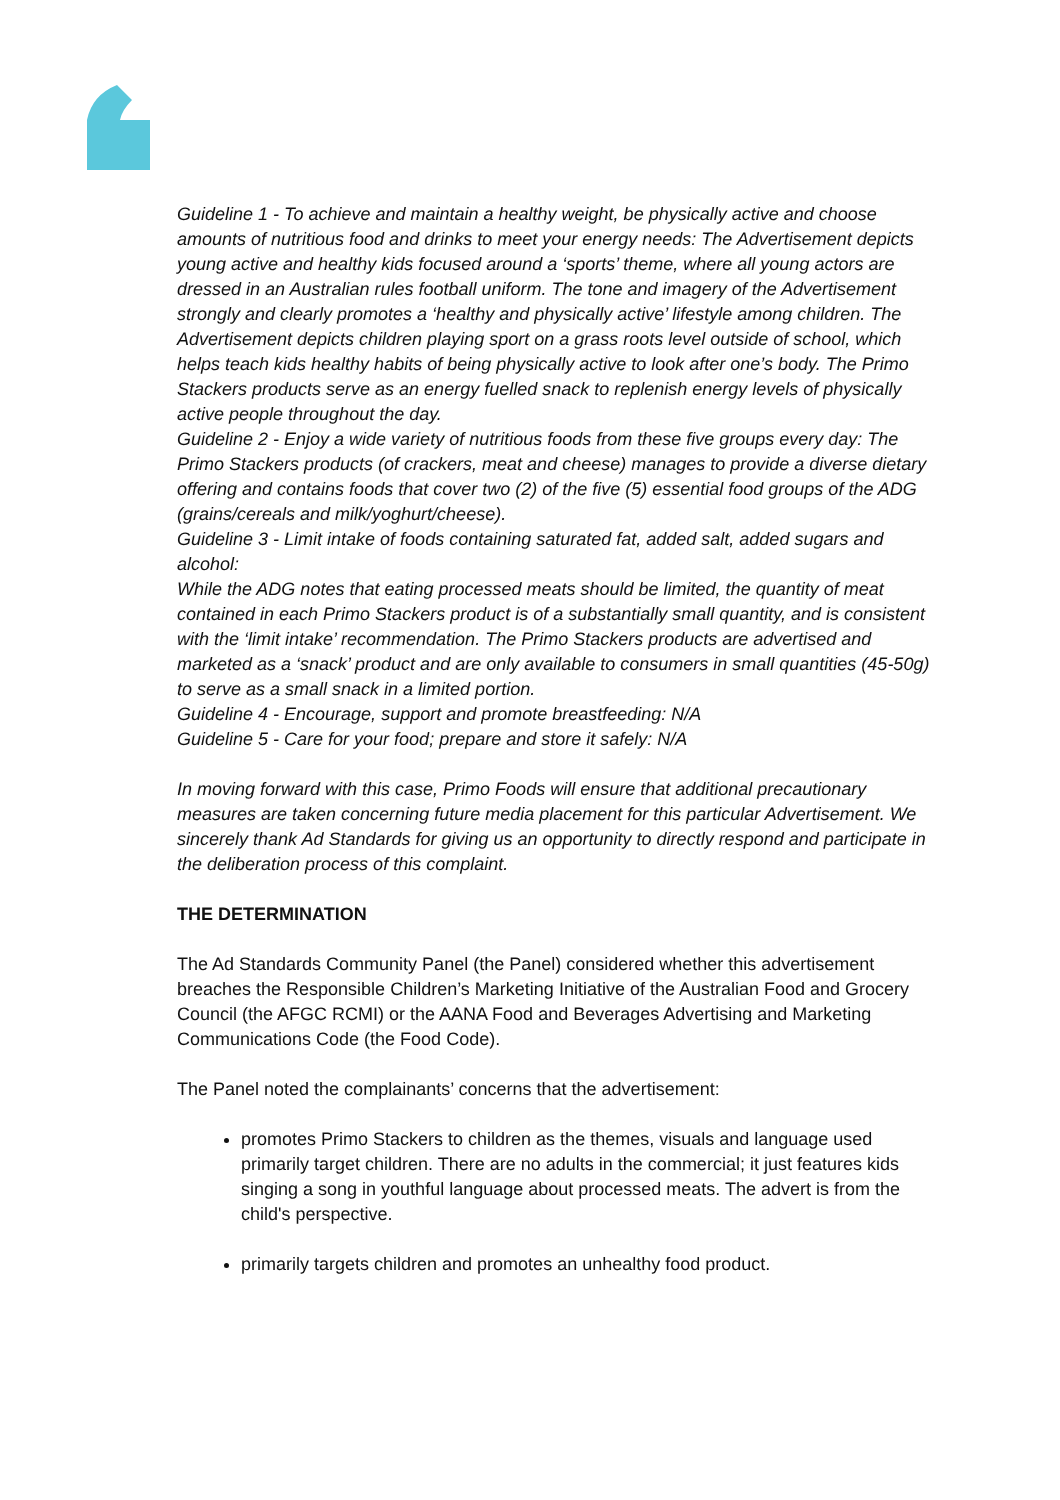Guideline 1 - To achieve and maintain a healthy weight, be physically active and choose amounts of nutritious food and drinks to meet your energy needs: The Advertisement depicts young active and healthy kids focused around a ‘sports’ theme, where all young actors are dressed in an Australian rules football uniform. The tone and imagery of the Advertisement strongly and clearly promotes a ‘healthy and physically active’ lifestyle among children. The Advertisement depicts children playing sport on a grass roots level outside of school, which helps teach kids healthy habits of being physically active to look after one’s body. The Primo Stackers products serve as an energy fuelled snack to replenish energy levels of physically active people throughout the day.
Guideline 2 - Enjoy a wide variety of nutritious foods from these five groups every day: The Primo Stackers products (of crackers, meat and cheese) manages to provide a diverse dietary offering and contains foods that cover two (2) of the five (5) essential food groups of the ADG (grains/cereals and milk/yoghurt/cheese).
Guideline 3 - Limit intake of foods containing saturated fat, added salt, added sugars and alcohol:
While the ADG notes that eating processed meats should be limited, the quantity of meat contained in each Primo Stackers product is of a substantially small quantity, and is consistent with the ‘limit intake’ recommendation. The Primo Stackers products are advertised and marketed as a ‘snack’ product and are only available to consumers in small quantities (45-50g) to serve as a small snack in a limited portion.
Guideline 4 - Encourage, support and promote breastfeeding: N/A
Guideline 5 - Care for your food; prepare and store it safely: N/A
In moving forward with this case, Primo Foods will ensure that additional precautionary measures are taken concerning future media placement for this particular Advertisement. We sincerely thank Ad Standards for giving us an opportunity to directly respond and participate in the deliberation process of this complaint.
THE DETERMINATION
The Ad Standards Community Panel (the Panel) considered whether this advertisement breaches the Responsible Children’s Marketing Initiative of the Australian Food and Grocery Council (the AFGC RCMI) or the AANA Food and Beverages Advertising and Marketing Communications Code (the Food Code).
The Panel noted the complainants’ concerns that the advertisement:
promotes Primo Stackers to children as the themes, visuals and language used primarily target children. There are no adults in the commercial; it just features kids singing a song in youthful language about processed meats. The advert is from the child's perspective.
primarily targets children and promotes an unhealthy food product.